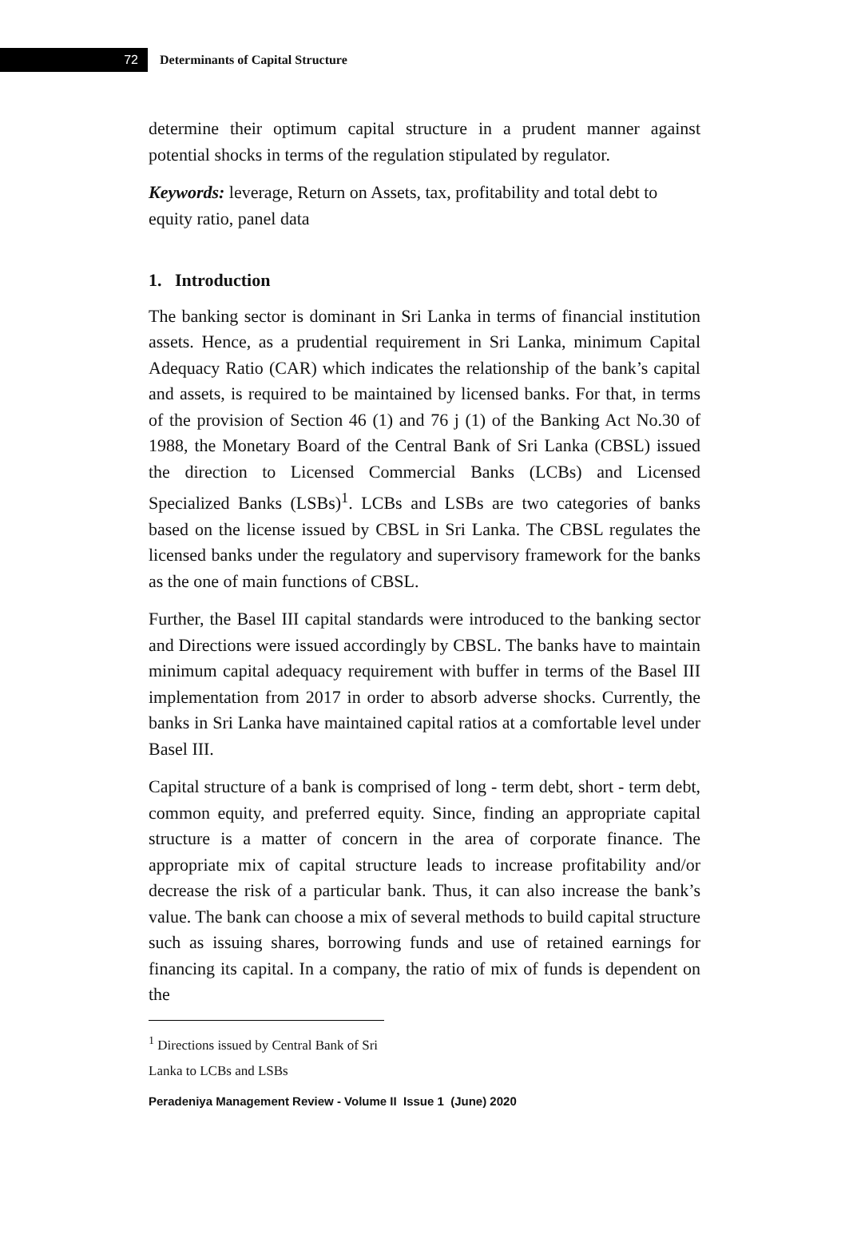72
Determinants of Capital Structure
determine their optimum capital structure in a prudent manner against potential shocks in terms of the regulation stipulated by regulator.
Keywords: leverage, Return on Assets, tax, profitability and total debt to equity ratio, panel data
1. Introduction
The banking sector is dominant in Sri Lanka in terms of financial institution assets. Hence, as a prudential requirement in Sri Lanka, minimum Capital Adequacy Ratio (CAR) which indicates the relationship of the bank’s capital and assets, is required to be maintained by licensed banks. For that, in terms of the provision of Section 46 (1) and 76 j (1) of the Banking Act No.30 of 1988, the Monetary Board of the Central Bank of Sri Lanka (CBSL) issued the direction to Licensed Commercial Banks (LCBs) and Licensed Specialized Banks (LSBs)<sup>1</sup>. LCBs and LSBs are two categories of banks based on the license issued by CBSL in Sri Lanka. The CBSL regulates the licensed banks under the regulatory and supervisory framework for the banks as the one of main functions of CBSL.
Further, the Basel III capital standards were introduced to the banking sector and Directions were issued accordingly by CBSL. The banks have to maintain minimum capital adequacy requirement with buffer in terms of the Basel III implementation from 2017 in order to absorb adverse shocks. Currently, the banks in Sri Lanka have maintained capital ratios at a comfortable level under Basel III.
Capital structure of a bank is comprised of long - term debt, short - term debt, common equity, and preferred equity. Since, finding an appropriate capital structure is a matter of concern in the area of corporate finance. The appropriate mix of capital structure leads to increase profitability and/or decrease the risk of a particular bank. Thus, it can also increase the bank’s value. The bank can choose a mix of several methods to build capital structure such as issuing shares, borrowing funds and use of retained earnings for financing its capital. In a company, the ratio of mix of funds is dependent on the
<sup>1</sup> Directions issued by Central Bank of Sri Lanka to LCBs and LSBs
Peradeniya Management Review - Volume II Issue 1 (June) 2020